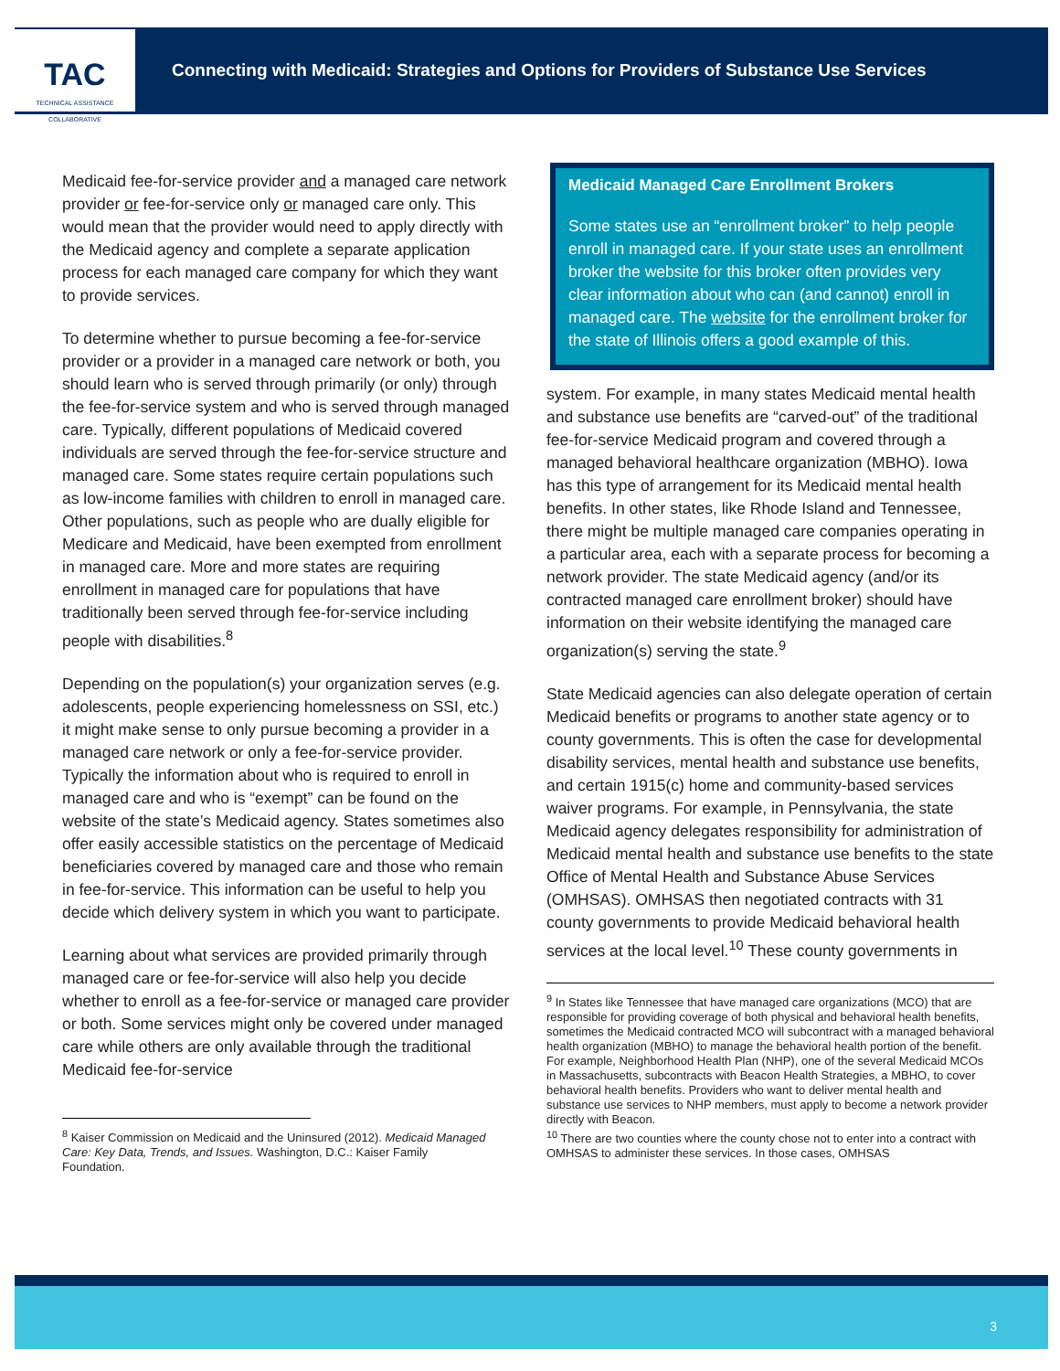TAC
TECHNICAL ASSISTANCE COLLABORATIVE
Connecting with Medicaid: Strategies and Options for Providers of Substance Use Services
Medicaid fee-for-service provider and a managed care network provider or fee-for-service only or managed care only. This would mean that the provider would need to apply directly with the Medicaid agency and complete a separate application process for each managed care company for which they want to provide services.
To determine whether to pursue becoming a fee-for-service provider or a provider in a managed care network or both, you should learn who is served through primarily (or only) through the fee-for-service system and who is served through managed care. Typically, different populations of Medicaid covered individuals are served through the fee-for-service structure and managed care. Some states require certain populations such as low-income families with children to enroll in managed care. Other populations, such as people who are dually eligible for Medicare and Medicaid, have been exempted from enrollment in managed care. More and more states are requiring enrollment in managed care for populations that have traditionally been served through fee-for-service including people with disabilities.<sup>8</sup>
Depending on the population(s) your organization serves (e.g. adolescents, people experiencing homelessness on SSI, etc.) it might make sense to only pursue becoming a provider in a managed care network or only a fee-for-service provider. Typically the information about who is required to enroll in managed care and who is “exempt” can be found on the website of the state’s Medicaid agency. States sometimes also offer easily accessible statistics on the percentage of Medicaid beneficiaries covered by managed care and those who remain in fee-for-service. This information can be useful to help you decide which delivery system in which you want to participate.
Learning about what services are provided primarily through managed care or fee-for-service will also help you decide whether to enroll as a fee-for-service or managed care provider or both. Some services might only be covered under managed care while others are only available through the traditional Medicaid fee-for-service
<sup>8</sup> Kaiser Commission on Medicaid and the Uninsured (2012). Medicaid Managed Care: Key Data, Trends, and Issues. Washington, D.C.: Kaiser Family Foundation.
Medicaid Managed Care Enrollment Brokers
Some states use an “enrollment broker” to help people enroll in managed care. If your state uses an enrollment broker the website for this broker often provides very clear information about who can (and cannot) enroll in managed care. The website for the enrollment broker for the state of Illinois offers a good example of this.
system. For example, in many states Medicaid mental health and substance use benefits are “carved-out” of the traditional fee-for-service Medicaid program and covered through a managed behavioral healthcare organization (MBHO). Iowa has this type of arrangement for its Medicaid mental health benefits. In other states, like Rhode Island and Tennessee, there might be multiple managed care companies operating in a particular area, each with a separate process for becoming a network provider. The state Medicaid agency (and/or its contracted managed care enrollment broker) should have information on their website identifying the managed care organization(s) serving the state.<sup>9</sup>
State Medicaid agencies can also delegate operation of certain Medicaid benefits or programs to another state agency or to county governments. This is often the case for developmental disability services, mental health and substance use benefits, and certain 1915(c) home and community-based services waiver programs. For example, in Pennsylvania, the state Medicaid agency delegates responsibility for administration of Medicaid mental health and substance use benefits to the state Office of Mental Health and Substance Abuse Services (OMHSAS). OMHSAS then negotiated contracts with 31 county governments to provide Medicaid behavioral health services at the local level.<sup>10</sup> These county governments in
<sup>9</sup> In States like Tennessee that have managed care organizations (MCO) that are responsible for providing coverage of both physical and behavioral health benefits, sometimes the Medicaid contracted MCO will subcontract with a managed behavioral health organization (MBHO) to manage the behavioral health portion of the benefit. For example, Neighborhood Health Plan (NHP), one of the several Medicaid MCOs in Massachusetts, subcontracts with Beacon Health Strategies, a MBHO, to cover behavioral health benefits. Providers who want to deliver mental health and substance use services to NHP members, must apply to become a network provider directly with Beacon.
<sup>10</sup> There are two counties where the county chose not to enter into a contract with OMHSAS to administer these services. In those cases, OMHSAS
3